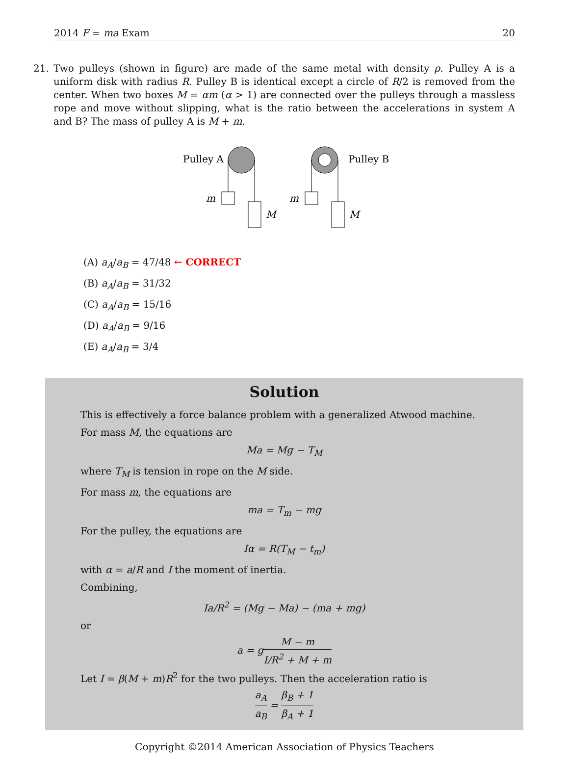2014 F = ma Exam 20
21. Two pulleys (shown in figure) are made of the same metal with density ρ. Pulley A is a uniform disk with radius R. Pulley B is identical except a circle of R/2 is removed from the center. When two boxes M = αm (α > 1) are connected over the pulleys through a massless rope and move without slipping, what is the ratio between the accelerations in system A and B? The mass of pulley A is M + m.
Pulley A
m
M
m
M
Pulley B
(A) a<sub>A</sub>/a<sub>B</sub> = 47/48 ← CORRECT
(B) a<sub>A</sub>/a<sub>B</sub> = 31/32
(C) a<sub>A</sub>/a<sub>B</sub> = 15/16
(D) a<sub>A</sub>/a<sub>B</sub> = 9/16
(E) a<sub>A</sub>/a<sub>B</sub> = 3/4
Solution
This is effectively a force balance problem with a generalized Atwood machine.
For mass M, the equations are
Ma = Mg − T<sub>M</sub>
where T<sub>M</sub> is tension in rope on the M side.
For mass m, the equations are
ma = T<sub>m</sub> − mg
For the pulley, the equations are
Iα = R(T<sub>M</sub> − t<sub>m</sub>)
with α = a/R and I the moment of inertia.
Combining,
Ia/R<sup>2</sup> = (Mg − Ma) − (ma + mg)
or
a = gM − m I/R<sup>2</sup> + M + m
Let I = β(M + m)R<sup>2</sup> for the two pulleys. Then the acceleration ratio is
a<sub>A</sub> a<sub>B</sub> = β<sub>B</sub> + 1 β<sub>A</sub> + 1
Copyright ©2014 American Association of Physics Teachers